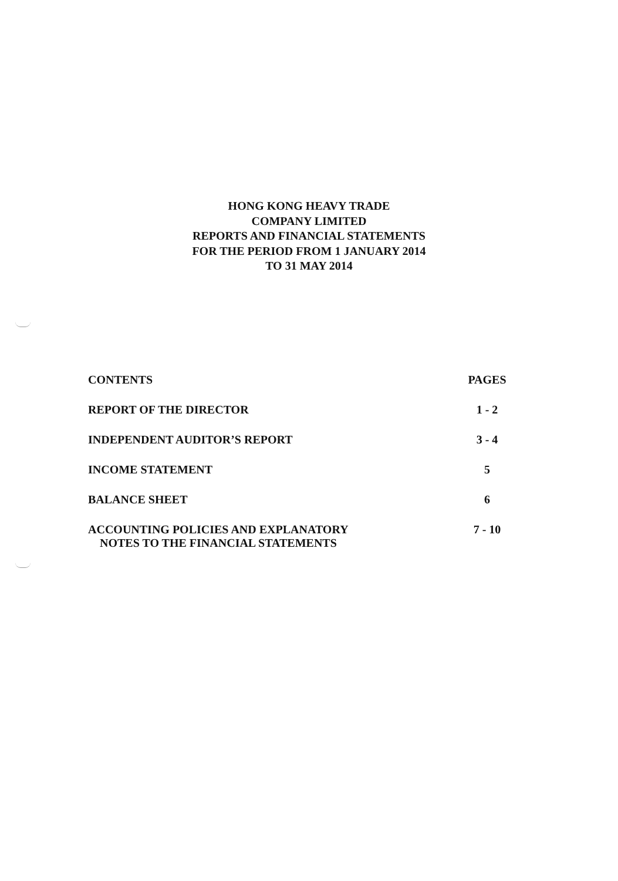HONG KONG HEAVY TRADE
COMPANY LIMITED
REPORTS AND FINANCIAL STATEMENTS
FOR THE PERIOD FROM 1 JANUARY 2014
TO 31 MAY 2014
| CONTENTS | PAGES |
| --- | --- |
| REPORT OF THE DIRECTOR | 1 - 2 |
| INDEPENDENT AUDITOR’S REPORT | 3 - 4 |
| INCOME STATEMENT | 5 |
| BALANCE SHEET | 6 |
| ACCOUNTING POLICIES AND EXPLANATORY NOTES TO THE FINANCIAL STATEMENTS | 7 - 10 |